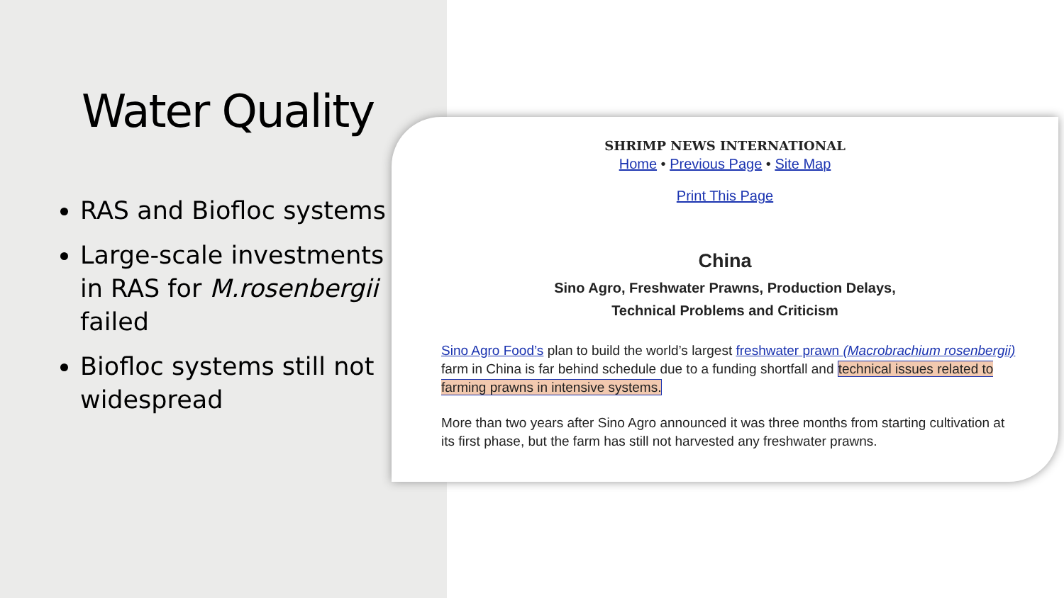Water Quality
RAS and Biofloc systems
Large-scale investments in RAS for M.rosenbergii failed
Biofloc systems still not widespread
SHRIMP NEWS INTERNATIONAL
Home • Previous Page • Site Map
Print This Page
China
Sino Agro, Freshwater Prawns, Production Delays,
Technical Problems and Criticism
Sino Agro Food’s plan to build the world’s largest freshwater prawn (Macrobrachium rosenbergii) farm in China is far behind schedule due to a funding shortfall and technical issues related to farming prawns in intensive systems.
More than two years after Sino Agro announced it was three months from starting cultivation at its first phase, but the farm has still not harvested any freshwater prawns.